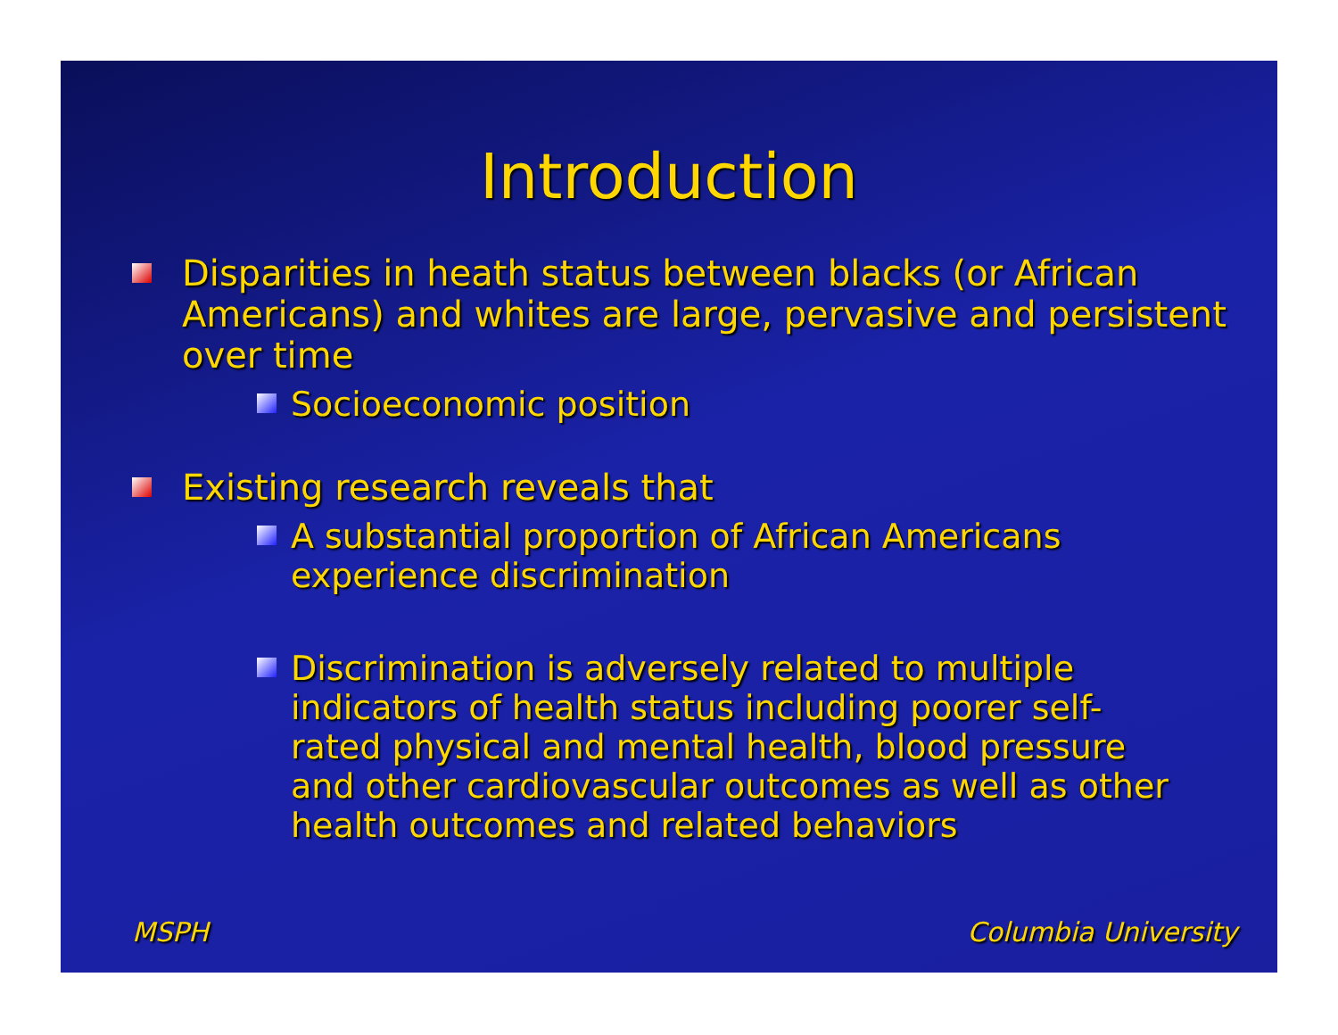Introduction
Disparities in heath status between blacks (or African Americans) and whites are large, pervasive and persistent over time
Socioeconomic position
Existing research reveals that
A substantial proportion of African Americans experience discrimination
Discrimination is adversely related to multiple indicators of health status including poorer self-rated physical and mental health, blood pressure and other cardiovascular outcomes as well as other health outcomes and related behaviors
MSPH Columbia University